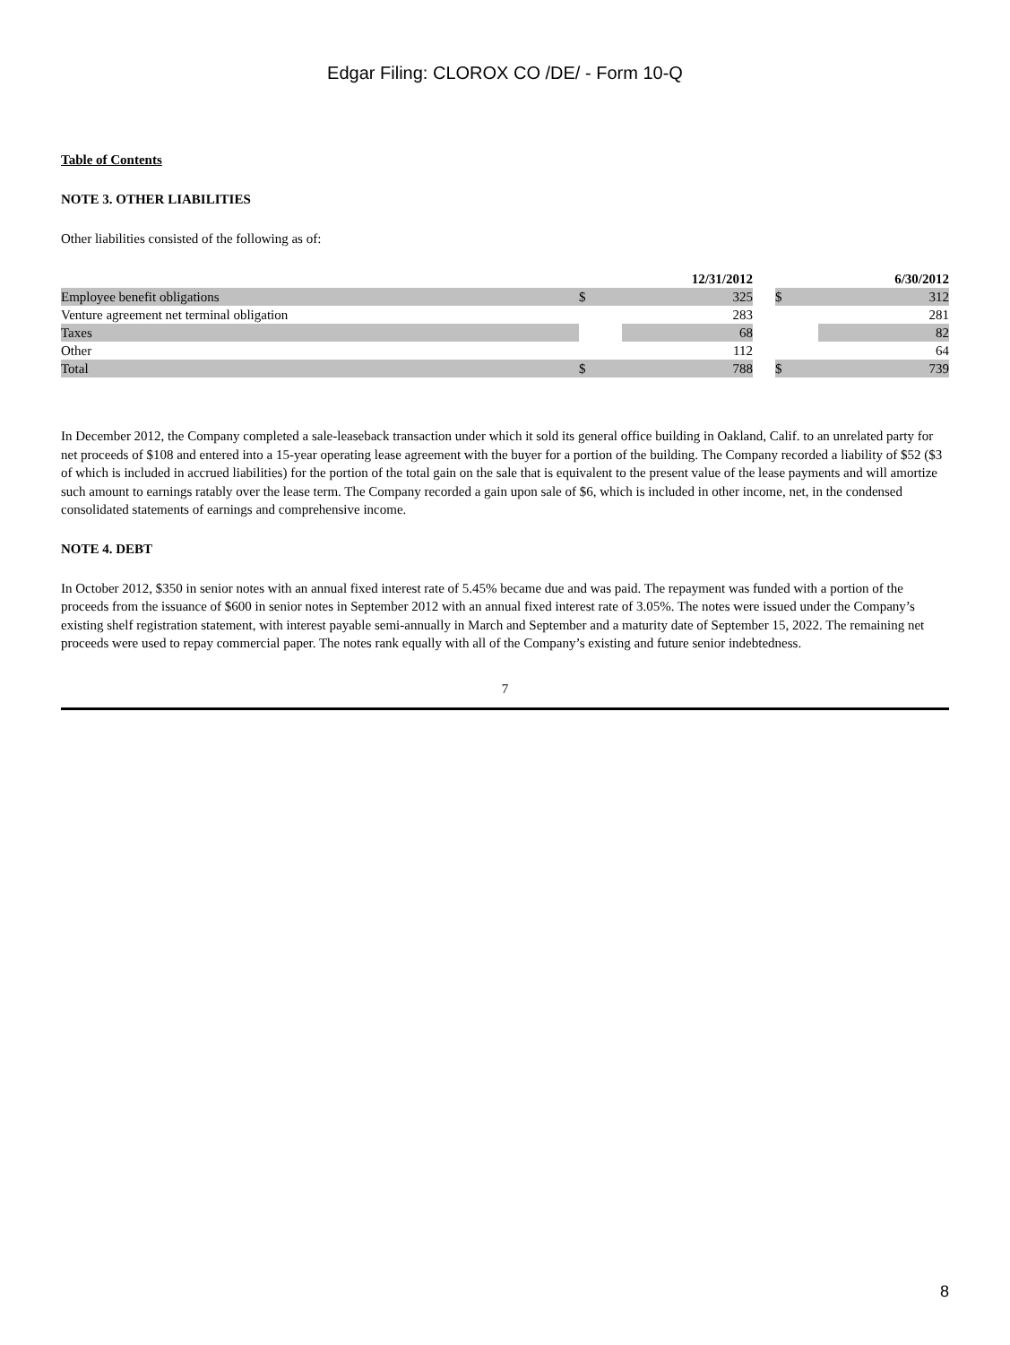Edgar Filing: CLOROX CO /DE/ - Form 10-Q
Table of Contents
NOTE 3. OTHER LIABILITIES
Other liabilities consisted of the following as of:
| | 12/31/2012 | | | 6/30/2012 | |
| --- | --- | --- | --- | --- | --- |
| Employee benefit obligations | $ | 325 | | $ | 312 |
| Venture agreement net terminal obligation | | 283 | | | 281 |
| Taxes | | 68 | | | 82 |
| Other | | 112 | | | 64 |
| Total | $ | 788 | | $ | 739 |
In December 2012, the Company completed a sale-leaseback transaction under which it sold its general office building in Oakland, Calif. to an unrelated party for net proceeds of $108 and entered into a 15-year operating lease agreement with the buyer for a portion of the building. The Company recorded a liability of $52 ($3 of which is included in accrued liabilities) for the portion of the total gain on the sale that is equivalent to the present value of the lease payments and will amortize such amount to earnings ratably over the lease term. The Company recorded a gain upon sale of $6, which is included in other income, net, in the condensed consolidated statements of earnings and comprehensive income.
NOTE 4. DEBT
In October 2012, $350 in senior notes with an annual fixed interest rate of 5.45% became due and was paid. The repayment was funded with a portion of the proceeds from the issuance of $600 in senior notes in September 2012 with an annual fixed interest rate of 3.05%. The notes were issued under the Company’s existing shelf registration statement, with interest payable semi-annually in March and September and a maturity date of September 15, 2022. The remaining net proceeds were used to repay commercial paper. The notes rank equally with all of the Company’s existing and future senior indebtedness.
7
8